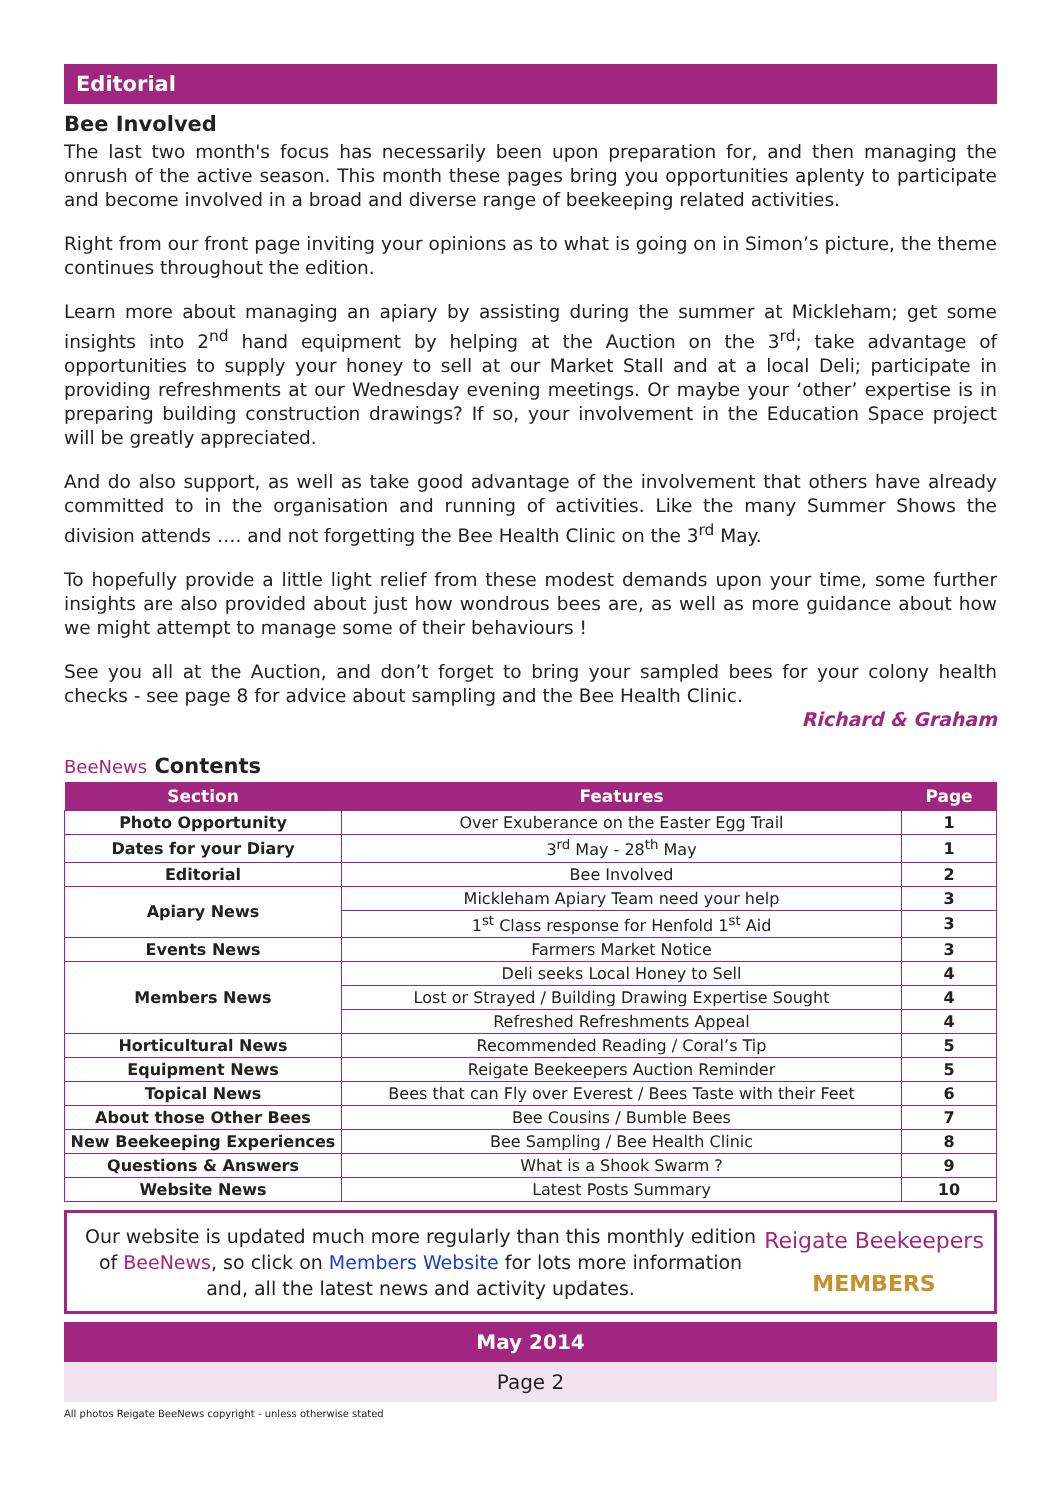Editorial
Bee Involved
The last two month's focus has necessarily been upon preparation for, and then managing the onrush of the active season. This month these pages bring you opportunities aplenty to participate and become involved in a broad and diverse range of beekeeping related activities.
Right from our front page inviting your opinions as to what is going on in Simon’s picture, the theme continues throughout the edition.
Learn more about managing an apiary by assisting during the summer at Mickleham; get some insights into 2<sup>nd</sup> hand equipment by helping at the Auction on the 3<sup>rd</sup>; take advantage of opportunities to supply your honey to sell at our Market Stall and at a local Deli; participate in providing refreshments at our Wednesday evening meetings. Or maybe your ‘other’ expertise is in preparing building construction drawings? If so, your involvement in the Education Space project will be greatly appreciated.
And do also support, as well as take good advantage of the involvement that others have already committed to in the organisation and running of activities. Like the many Summer Shows the division attends …. and not forgetting the Bee Health Clinic on the 3<sup>rd</sup> May.
To hopefully provide a little light relief from these modest demands upon your time, some further insights are also provided about just how wondrous bees are, as well as more guidance about how we might attempt to manage some of their behaviours !
See you all at the Auction, and don’t forget to bring your sampled bees for your colony health checks - see page 8 for advice about sampling and the Bee Health Clinic.
Richard & Graham
BeeNews Contents
| Section | Features | Page |
| --- | --- | --- |
| Photo Opportunity | Over Exuberance on the Easter Egg Trail | 1 |
| Dates for your Diary | 3<sup>rd</sup> May - 28<sup>th</sup> May | 1 |
| Editorial | Bee Involved | 2 |
| Apiary News | Mickleham Apiary Team need your help | 3 |
| | 1<sup>st</sup> Class response for Henfold 1<sup>st</sup> Aid | 3 |
| Events News | Farmers Market Notice | 3 |
| Members News | Deli seeks Local Honey to Sell | 4 |
| | Lost or Strayed / Building Drawing Expertise Sought | 4 |
| | Refreshed Refreshments Appeal | 4 |
| Horticultural News | Recommended Reading / Coral’s Tip | 5 |
| Equipment News | Reigate Beekeepers Auction Reminder | 5 |
| Topical News | Bees that can Fly over Everest / Bees Taste with their Feet | 6 |
| About those Other Bees | Bee Cousins / Bumble Bees | 7 |
| New Beekeeping Experiences | Bee Sampling / Bee Health Clinic | 8 |
| Questions & Answers | What is a Shook Swarm ? | 9 |
| Website News | Latest Posts Summary | 10 |
Our website is updated much more regularly than this monthly edition of BeeNews, so click on Members Website for lots more information and, all the latest news and activity updates.
Reigate Beekeepers
MEMBERS
May 2014
Page 2
All photos Reigate BeeNews copyright - unless otherwise stated